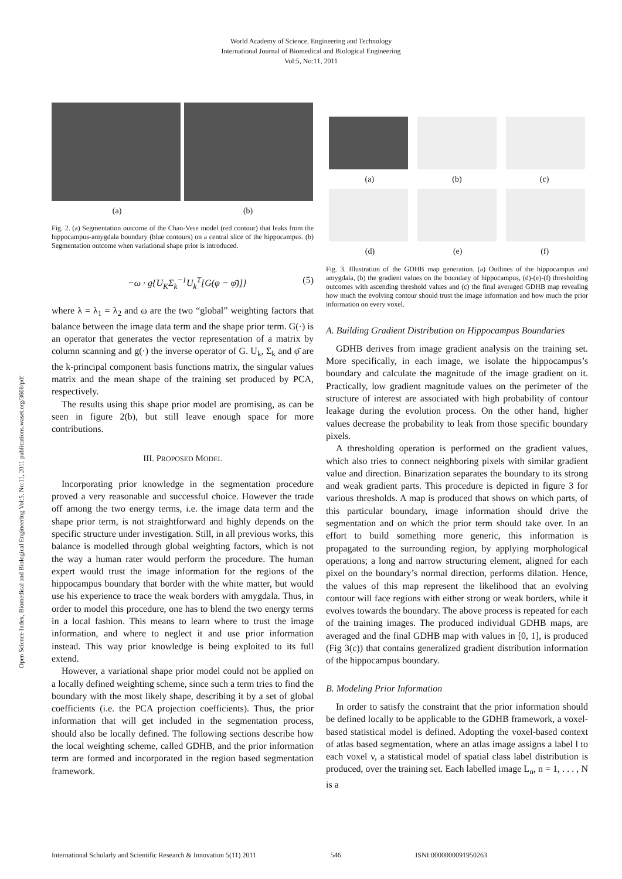World Academy of Science, Engineering and Technology
International Journal of Biomedical and Biological Engineering
Vol:5, No:11, 2011
Open Science Index, Biomedical and Biological Engineering Vol:5, No:11, 2011 publications.waset.org/3608/pdf
(a) (b)
Fig. 2. (a) Segmentation outcome of the Chan-Vese model (red contour) that leaks from the hippocampus-amygdala boundary (blue contours) on a central slice of the hippocampus. (b) Segmentation outcome when variational shape prior is introduced.
−ω · g{U<sub>K</sub>Σ<sub>k</sub><sup>−1</sup>U<sub>k</sub><sup>T</sup>[G(φ − φ̄)]} (5)
where λ = λ<sub>1</sub> = λ<sub>2</sub> and ω are the two “global” weighting factors that balance between the image data term and the shape prior term. G(·) is an operator that generates the vector representation of a matrix by column scanning and g(·) the inverse operator of G. U<sub>k</sub>, Σ<sub>k</sub> and φ̄ are the k-principal component basis functions matrix, the singular values matrix and the mean shape of the training set produced by PCA, respectively.
The results using this shape prior model are promising, as can be seen in figure 2(b), but still leave enough space for more contributions.
III. PROPOSED MODEL
Incorporating prior knowledge in the segmentation procedure proved a very reasonable and successful choice. However the trade off among the two energy terms, i.e. the image data term and the shape prior term, is not straightforward and highly depends on the specific structure under investigation. Still, in all previous works, this balance is modelled through global weighting factors, which is not the way a human rater would perform the procedure. The human expert would trust the image information for the regions of the hippocampus boundary that border with the white matter, but would use his experience to trace the weak borders with amygdala. Thus, in order to model this procedure, one has to blend the two energy terms in a local fashion. This means to learn where to trust the image information, and where to neglect it and use prior information instead. This way prior knowledge is being exploited to its full extend.
However, a variational shape prior model could not be applied on a locally defined weighting scheme, since such a term tries to find the boundary with the most likely shape, describing it by a set of global coefficients (i.e. the PCA projection coefficients). Thus, the prior information that will get included in the segmentation process, should also be locally defined. The following sections describe how the local weighting scheme, called GDHB, and the prior information term are formed and incorporated in the region based segmentation framework.
(a) (b) (c)
(d) (e) (f)
Fig. 3. Illustration of the GDHB map generation. (a) Outlines of the hippocampus and amygdala, (b) the gradient values on the boundary of hippocampus, (d)-(e)-(f) thresholding outcomes with ascending threshold values and (c) the final averaged GDHB map revealing how much the evolving contour should trust the image information and how much the prior information on every voxel.
A. Building Gradient Distribution on Hippocampus Boundaries
GDHB derives from image gradient analysis on the training set. More specifically, in each image, we isolate the hippocampus’s boundary and calculate the magnitude of the image gradient on it. Practically, low gradient magnitude values on the perimeter of the structure of interest are associated with high probability of contour leakage during the evolution process. On the other hand, higher values decrease the probability to leak from those specific boundary pixels.
A thresholding operation is performed on the gradient values, which also tries to connect neighboring pixels with similar gradient value and direction. Binarization separates the boundary to its strong and weak gradient parts. This procedure is depicted in figure 3 for various thresholds. A map is produced that shows on which parts, of this particular boundary, image information should drive the segmentation and on which the prior term should take over. In an effort to build something more generic, this information is propagated to the surrounding region, by applying morphological operations; a long and narrow structuring element, aligned for each pixel on the boundary’s normal direction, performs dilation. Hence, the values of this map represent the likelihood that an evolving contour will face regions with either strong or weak borders, while it evolves towards the boundary. The above process is repeated for each of the training images. The produced individual GDHB maps, are averaged and the final GDHB map with values in [0, 1], is produced (Fig 3(c)) that contains generalized gradient distribution information of the hippocampus boundary.
B. Modeling Prior Information
In order to satisfy the constraint that the prior information should be defined locally to be applicable to the GDHB framework, a voxel-based statistical model is defined. Adopting the voxel-based context of atlas based segmentation, where an atlas image assigns a label l to each voxel v, a statistical model of spatial class label distribution is produced, over the training set. Each labelled image L<sub>n</sub>, n = 1, . . . , N is a
International Scholarly and Scientific Research & Innovation 5(11) 2011 546 ISNI:0000000091950263